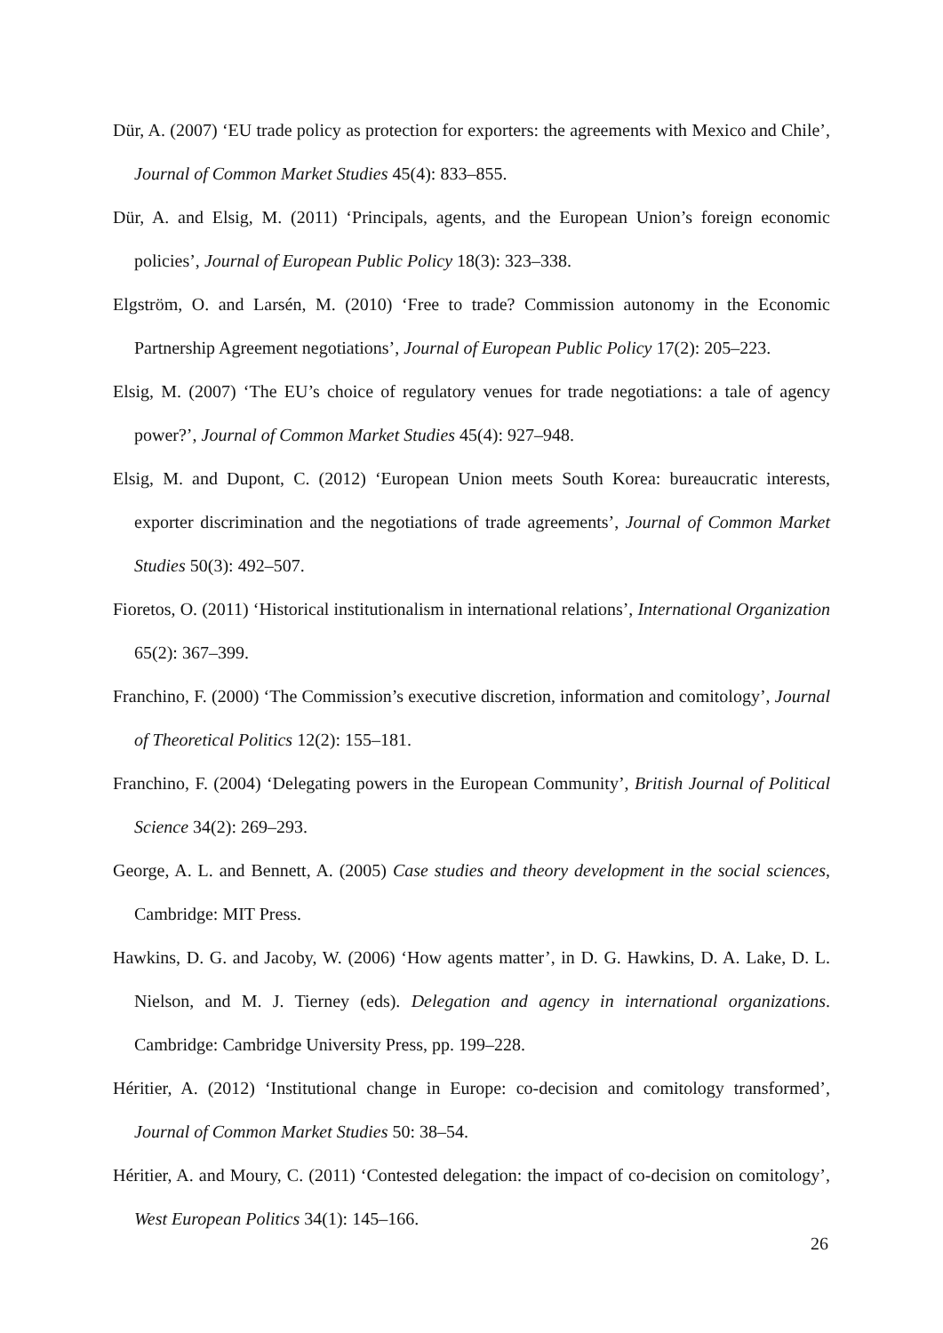Dür, A. (2007) ‘EU trade policy as protection for exporters: the agreements with Mexico and Chile’, Journal of Common Market Studies 45(4): 833–855.
Dür, A. and Elsig, M. (2011) ‘Principals, agents, and the European Union’s foreign economic policies’, Journal of European Public Policy 18(3): 323–338.
Elgström, O. and Larsén, M. (2010) ‘Free to trade? Commission autonomy in the Economic Partnership Agreement negotiations’, Journal of European Public Policy 17(2): 205–223.
Elsig, M. (2007) ‘The EU’s choice of regulatory venues for trade negotiations: a tale of agency power?’, Journal of Common Market Studies 45(4): 927–948.
Elsig, M. and Dupont, C. (2012) ‘European Union meets South Korea: bureaucratic interests, exporter discrimination and the negotiations of trade agreements’, Journal of Common Market Studies 50(3): 492–507.
Fioretos, O. (2011) ‘Historical institutionalism in international relations’, International Organization 65(2): 367–399.
Franchino, F. (2000) ‘The Commission’s executive discretion, information and comitology’, Journal of Theoretical Politics 12(2): 155–181.
Franchino, F. (2004) ‘Delegating powers in the European Community’, British Journal of Political Science 34(2): 269–293.
George, A. L. and Bennett, A. (2005) Case studies and theory development in the social sciences, Cambridge: MIT Press.
Hawkins, D. G. and Jacoby, W. (2006) ‘How agents matter’, in D. G. Hawkins, D. A. Lake, D. L. Nielson, and M. J. Tierney (eds). Delegation and agency in international organizations. Cambridge: Cambridge University Press, pp. 199–228.
Héritier, A. (2012) ‘Institutional change in Europe: co-decision and comitology transformed’, Journal of Common Market Studies 50: 38–54.
Héritier, A. and Moury, C. (2011) ‘Contested delegation: the impact of co-decision on comitology’, West European Politics 34(1): 145–166.
26